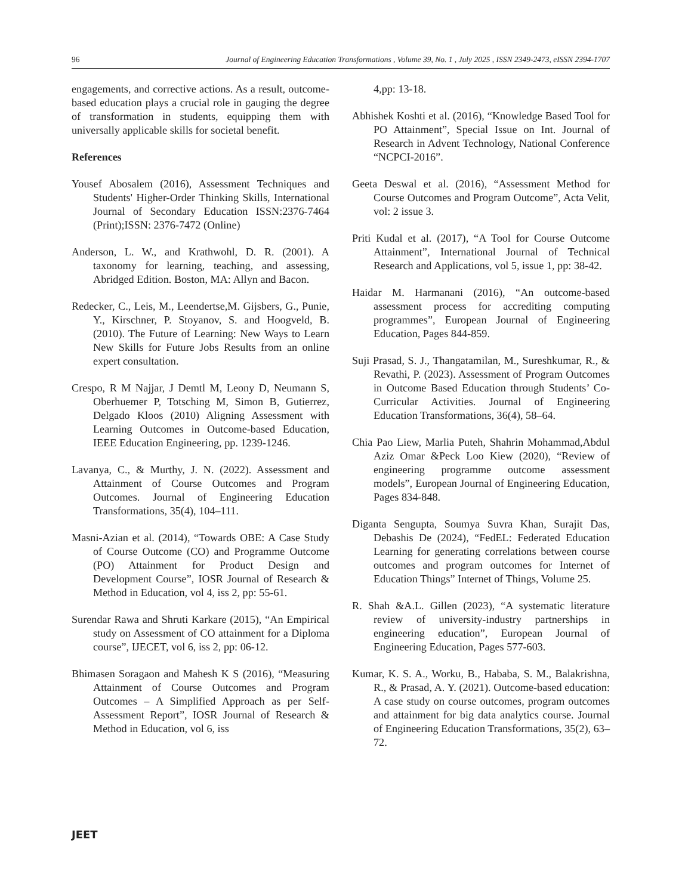96 Journal of Engineering Education Transformations , Volume 39, No. 1 , July 2025 , ISSN 2349-2473, eISSN 2394-1707
engagements, and corrective actions. As a result, outcome-based education plays a crucial role in gauging the degree of transformation in students, equipping them with universally applicable skills for societal benefit.
References
Yousef Abosalem (2016), Assessment Techniques and Students' Higher-Order Thinking Skills, International Journal of Secondary Education ISSN:2376-7464 (Print);ISSN: 2376-7472 (Online)
Anderson, L. W., and Krathwohl, D. R. (2001). A taxonomy for learning, teaching, and assessing, Abridged Edition. Boston, MA: Allyn and Bacon.
Redecker, C., Leis, M., Leendertse,M. Gijsbers, G., Punie, Y., Kirschner, P. Stoyanov, S. and Hoogveld, B. (2010). The Future of Learning: New Ways to Learn New Skills for Future Jobs Results from an online expert consultation.
Crespo, R M Najjar, J Demtl M, Leony D, Neumann S, Oberhuemer P, Totsching M, Simon B, Gutierrez, Delgado Kloos (2010) Aligning Assessment with Learning Outcomes in Outcome-based Education, IEEE Education Engineering, pp. 1239-1246.
Lavanya, C., & Murthy, J. N. (2022). Assessment and Attainment of Course Outcomes and Program Outcomes. Journal of Engineering Education Transformations, 35(4), 104–111.
Masni-Azian et al. (2014), “Towards OBE: A Case Study of Course Outcome (CO) and Programme Outcome (PO) Attainment for Product Design and Development Course”, IOSR Journal of Research & Method in Education, vol 4, iss 2, pp: 55-61.
Surendar Rawa and Shruti Karkare (2015), “An Empirical study on Assessment of CO attainment for a Diploma course”, IJECET, vol 6, iss 2, pp: 06-12.
Bhimasen Soragaon and Mahesh K S (2016), “Measuring Attainment of Course Outcomes and Program Outcomes – A Simplified Approach as per Self-Assessment Report”, IOSR Journal of Research & Method in Education, vol 6, iss
4,pp: 13-18.
Abhishek Koshti et al. (2016), “Knowledge Based Tool for PO Attainment”, Special Issue on Int. Journal of Research in Advent Technology, National Conference “NCPCI-2016”.
Geeta Deswal et al. (2016), “Assessment Method for Course Outcomes and Program Outcome”, Acta Velit, vol: 2 issue 3.
Priti Kudal et al. (2017), “A Tool for Course Outcome Attainment”, International Journal of Technical Research and Applications, vol 5, issue 1, pp: 38-42.
Haidar M. Harmanani (2016), “An outcome-based assessment process for accrediting computing programmes”, European Journal of Engineering Education, Pages 844-859.
Suji Prasad, S. J., Thangatamilan, M., Sureshkumar, R., & Revathi, P. (2023). Assessment of Program Outcomes in Outcome Based Education through Students’ Co-Curricular Activities. Journal of Engineering Education Transformations, 36(4), 58–64.
Chia Pao Liew, Marlia Puteh, Shahrin Mohammad,Abdul Aziz Omar &Peck Loo Kiew (2020), “Review of engineering programme outcome assessment models”, European Journal of Engineering Education, Pages 834-848.
Diganta Sengupta, Soumya Suvra Khan, Surajit Das, Debashis De (2024), “FedEL: Federated Education Learning for generating correlations between course outcomes and program outcomes for Internet of Education Things” Internet of Things, Volume 25.
R. Shah &A.L. Gillen (2023), “A systematic literature review of university-industry partnerships in engineering education”, European Journal of Engineering Education, Pages 577-603.
Kumar, K. S. A., Worku, B., Hababa, S. M., Balakrishna, R., & Prasad, A. Y. (2021). Outcome-based education: A case study on course outcomes, program outcomes and attainment for big data analytics course. Journal of Engineering Education Transformations, 35(2), 63–72.
JEET